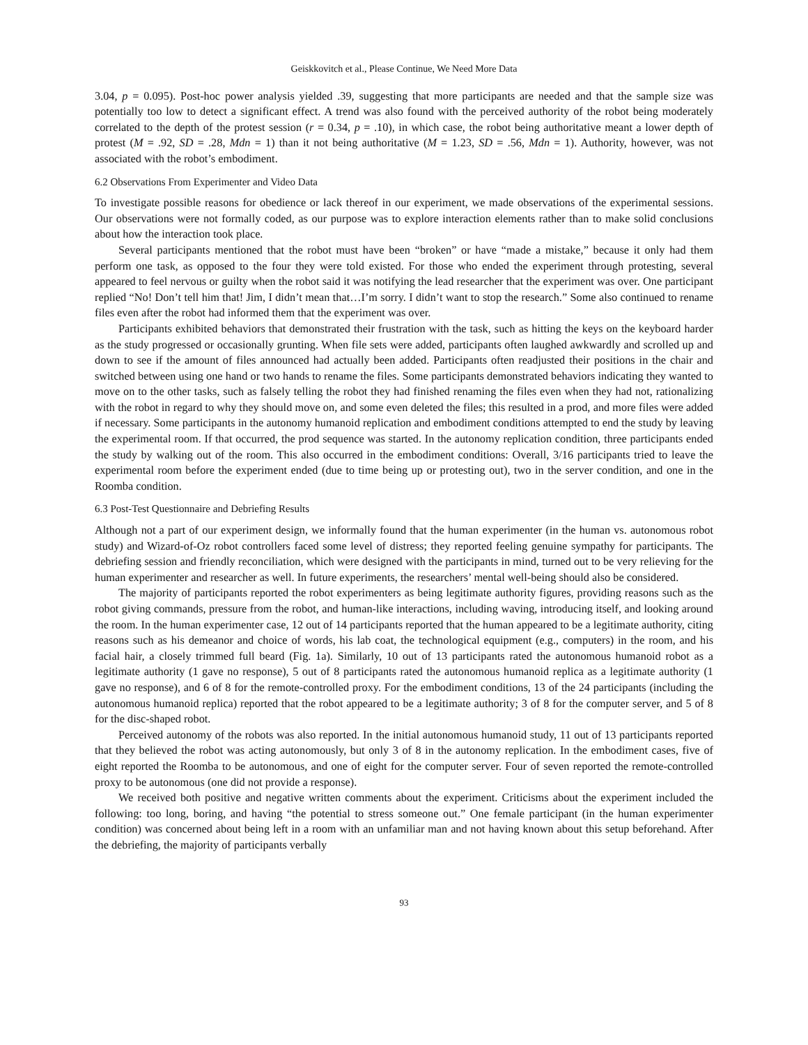Geiskkovitch et al., Please Continue, We Need More Data
3.04, p = 0.095). Post-hoc power analysis yielded .39, suggesting that more participants are needed and that the sample size was potentially too low to detect a significant effect. A trend was also found with the perceived authority of the robot being moderately correlated to the depth of the protest session (r = 0.34, p = .10), in which case, the robot being authoritative meant a lower depth of protest (M = .92, SD = .28, Mdn = 1) than it not being authoritative (M = 1.23, SD = .56, Mdn = 1). Authority, however, was not associated with the robot’s embodiment.
6.2 Observations From Experimenter and Video Data
To investigate possible reasons for obedience or lack thereof in our experiment, we made observations of the experimental sessions. Our observations were not formally coded, as our purpose was to explore interaction elements rather than to make solid conclusions about how the interaction took place.
Several participants mentioned that the robot must have been “broken” or have “made a mistake,” because it only had them perform one task, as opposed to the four they were told existed. For those who ended the experiment through protesting, several appeared to feel nervous or guilty when the robot said it was notifying the lead researcher that the experiment was over. One participant replied “No! Don’t tell him that! Jim, I didn’t mean that…I’m sorry. I didn’t want to stop the research.” Some also continued to rename files even after the robot had informed them that the experiment was over.
Participants exhibited behaviors that demonstrated their frustration with the task, such as hitting the keys on the keyboard harder as the study progressed or occasionally grunting. When file sets were added, participants often laughed awkwardly and scrolled up and down to see if the amount of files announced had actually been added. Participants often readjusted their positions in the chair and switched between using one hand or two hands to rename the files. Some participants demonstrated behaviors indicating they wanted to move on to the other tasks, such as falsely telling the robot they had finished renaming the files even when they had not, rationalizing with the robot in regard to why they should move on, and some even deleted the files; this resulted in a prod, and more files were added if necessary. Some participants in the autonomy humanoid replication and embodiment conditions attempted to end the study by leaving the experimental room. If that occurred, the prod sequence was started. In the autonomy replication condition, three participants ended the study by walking out of the room. This also occurred in the embodiment conditions: Overall, 3/16 participants tried to leave the experimental room before the experiment ended (due to time being up or protesting out), two in the server condition, and one in the Roomba condition.
6.3 Post-Test Questionnaire and Debriefing Results
Although not a part of our experiment design, we informally found that the human experimenter (in the human vs. autonomous robot study) and Wizard-of-Oz robot controllers faced some level of distress; they reported feeling genuine sympathy for participants. The debriefing session and friendly reconciliation, which were designed with the participants in mind, turned out to be very relieving for the human experimenter and researcher as well. In future experiments, the researchers’ mental well-being should also be considered.
The majority of participants reported the robot experimenters as being legitimate authority figures, providing reasons such as the robot giving commands, pressure from the robot, and human-like interactions, including waving, introducing itself, and looking around the room. In the human experimenter case, 12 out of 14 participants reported that the human appeared to be a legitimate authority, citing reasons such as his demeanor and choice of words, his lab coat, the technological equipment (e.g., computers) in the room, and his facial hair, a closely trimmed full beard (Fig. 1a). Similarly, 10 out of 13 participants rated the autonomous humanoid robot as a legitimate authority (1 gave no response), 5 out of 8 participants rated the autonomous humanoid replica as a legitimate authority (1 gave no response), and 6 of 8 for the remote-controlled proxy. For the embodiment conditions, 13 of the 24 participants (including the autonomous humanoid replica) reported that the robot appeared to be a legitimate authority; 3 of 8 for the computer server, and 5 of 8 for the disc-shaped robot.
Perceived autonomy of the robots was also reported. In the initial autonomous humanoid study, 11 out of 13 participants reported that they believed the robot was acting autonomously, but only 3 of 8 in the autonomy replication. In the embodiment cases, five of eight reported the Roomba to be autonomous, and one of eight for the computer server. Four of seven reported the remote-controlled proxy to be autonomous (one did not provide a response).
We received both positive and negative written comments about the experiment. Criticisms about the experiment included the following: too long, boring, and having “the potential to stress someone out.” One female participant (in the human experimenter condition) was concerned about being left in a room with an unfamiliar man and not having known about this setup beforehand. After the debriefing, the majority of participants verbally
93